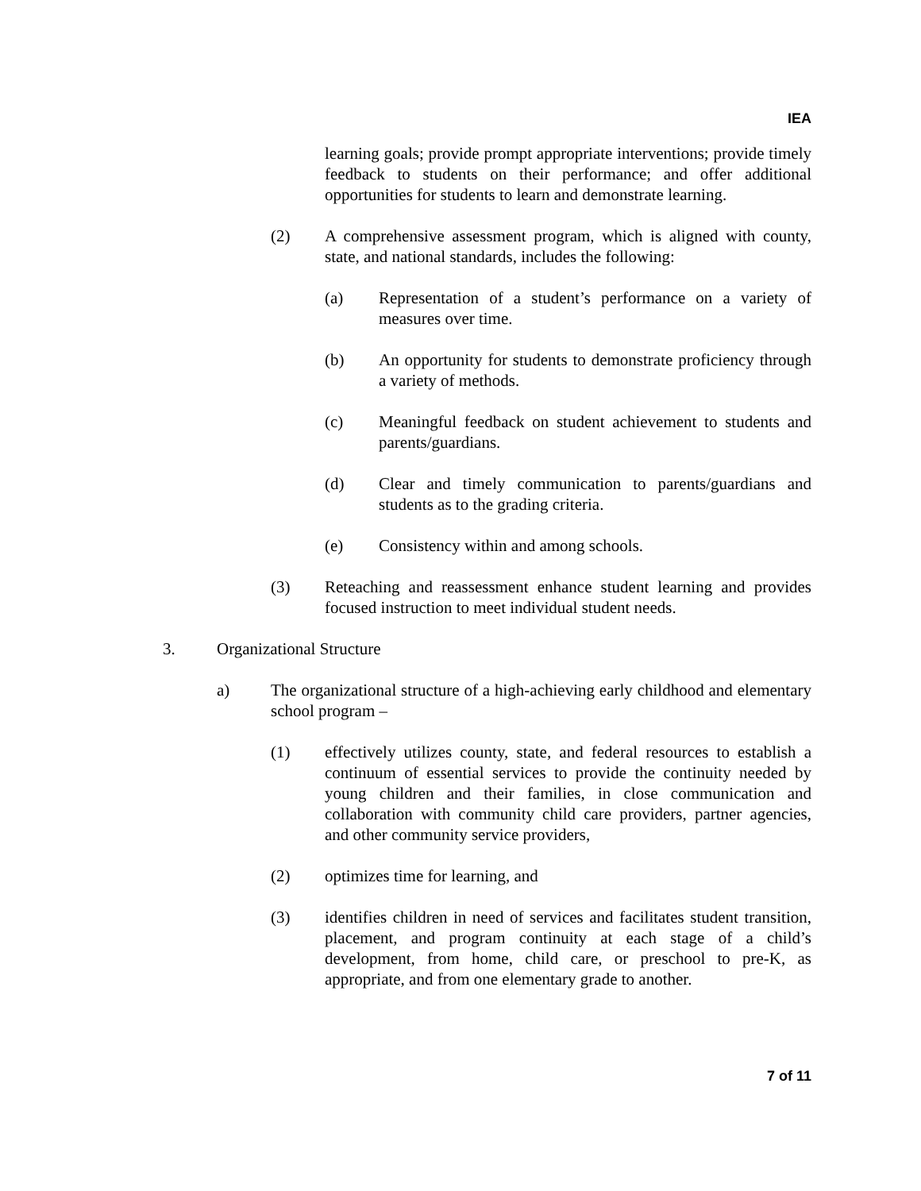IEA
learning goals; provide prompt appropriate interventions; provide timely feedback to students on their performance; and offer additional opportunities for students to learn and demonstrate learning.
(2) A comprehensive assessment program, which is aligned with county, state, and national standards, includes the following:
(a) Representation of a student’s performance on a variety of measures over time.
(b) An opportunity for students to demonstrate proficiency through a variety of methods.
(c) Meaningful feedback on student achievement to students and parents/guardians.
(d) Clear and timely communication to parents/guardians and students as to the grading criteria.
(e) Consistency within and among schools.
(3) Reteaching and reassessment enhance student learning and provides focused instruction to meet individual student needs.
3. Organizational Structure
a) The organizational structure of a high-achieving early childhood and elementary school program –
(1) effectively utilizes county, state, and federal resources to establish a continuum of essential services to provide the continuity needed by young children and their families, in close communication and collaboration with community child care providers, partner agencies, and other community service providers,
(2) optimizes time for learning, and
(3) identifies children in need of services and facilitates student transition, placement, and program continuity at each stage of a child’s development, from home, child care, or preschool to pre-K, as appropriate, and from one elementary grade to another.
7 of 11